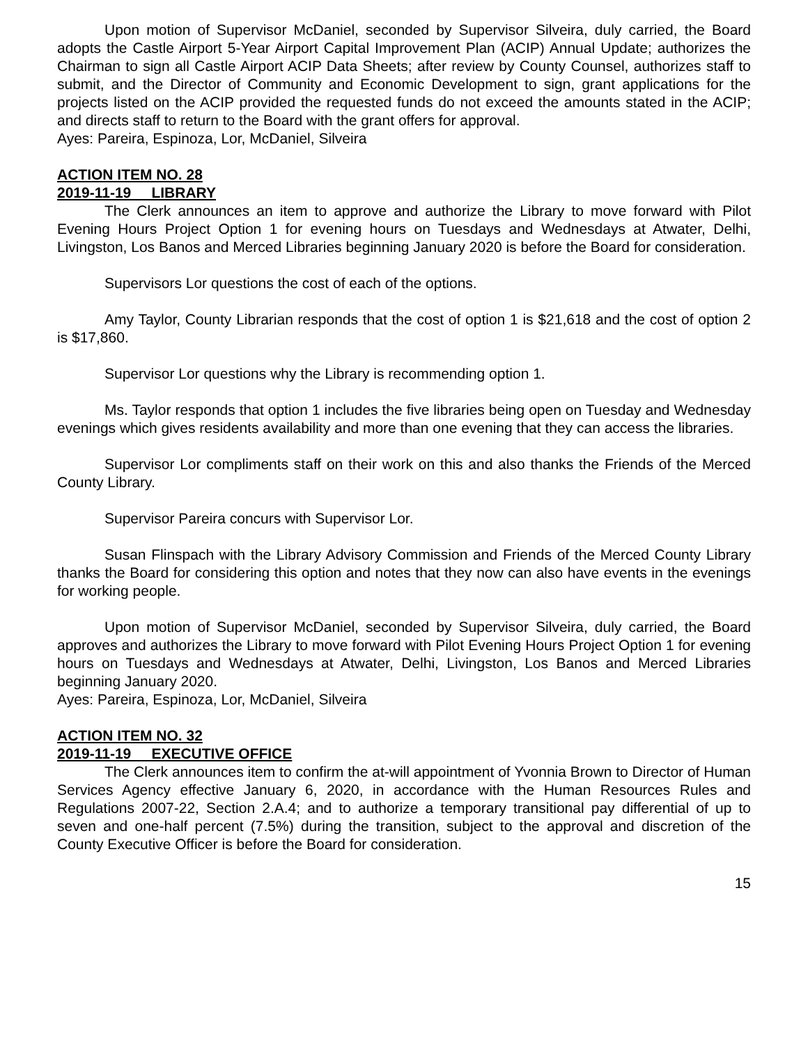Upon motion of Supervisor McDaniel, seconded by Supervisor Silveira, duly carried, the Board adopts the Castle Airport 5-Year Airport Capital Improvement Plan (ACIP) Annual Update; authorizes the Chairman to sign all Castle Airport ACIP Data Sheets; after review by County Counsel, authorizes staff to submit, and the Director of Community and Economic Development to sign, grant applications for the projects listed on the ACIP provided the requested funds do not exceed the amounts stated in the ACIP; and directs staff to return to the Board with the grant offers for approval.
Ayes: Pareira, Espinoza, Lor, McDaniel, Silveira
ACTION ITEM NO. 28
2019-11-19 LIBRARY
The Clerk announces an item to approve and authorize the Library to move forward with Pilot Evening Hours Project Option 1 for evening hours on Tuesdays and Wednesdays at Atwater, Delhi, Livingston, Los Banos and Merced Libraries beginning January 2020 is before the Board for consideration.
Supervisors Lor questions the cost of each of the options.
Amy Taylor, County Librarian responds that the cost of option 1 is $21,618 and the cost of option 2 is $17,860.
Supervisor Lor questions why the Library is recommending option 1.
Ms. Taylor responds that option 1 includes the five libraries being open on Tuesday and Wednesday evenings which gives residents availability and more than one evening that they can access the libraries.
Supervisor Lor compliments staff on their work on this and also thanks the Friends of the Merced County Library.
Supervisor Pareira concurs with Supervisor Lor.
Susan Flinspach with the Library Advisory Commission and Friends of the Merced County Library thanks the Board for considering this option and notes that they now can also have events in the evenings for working people.
Upon motion of Supervisor McDaniel, seconded by Supervisor Silveira, duly carried, the Board approves and authorizes the Library to move forward with Pilot Evening Hours Project Option 1 for evening hours on Tuesdays and Wednesdays at Atwater, Delhi, Livingston, Los Banos and Merced Libraries beginning January 2020.
Ayes: Pareira, Espinoza, Lor, McDaniel, Silveira
ACTION ITEM NO. 32
2019-11-19 EXECUTIVE OFFICE
The Clerk announces item to confirm the at-will appointment of Yvonnia Brown to Director of Human Services Agency effective January 6, 2020, in accordance with the Human Resources Rules and Regulations 2007-22, Section 2.A.4; and to authorize a temporary transitional pay differential of up to seven and one-half percent (7.5%) during the transition, subject to the approval and discretion of the County Executive Officer is before the Board for consideration.
15